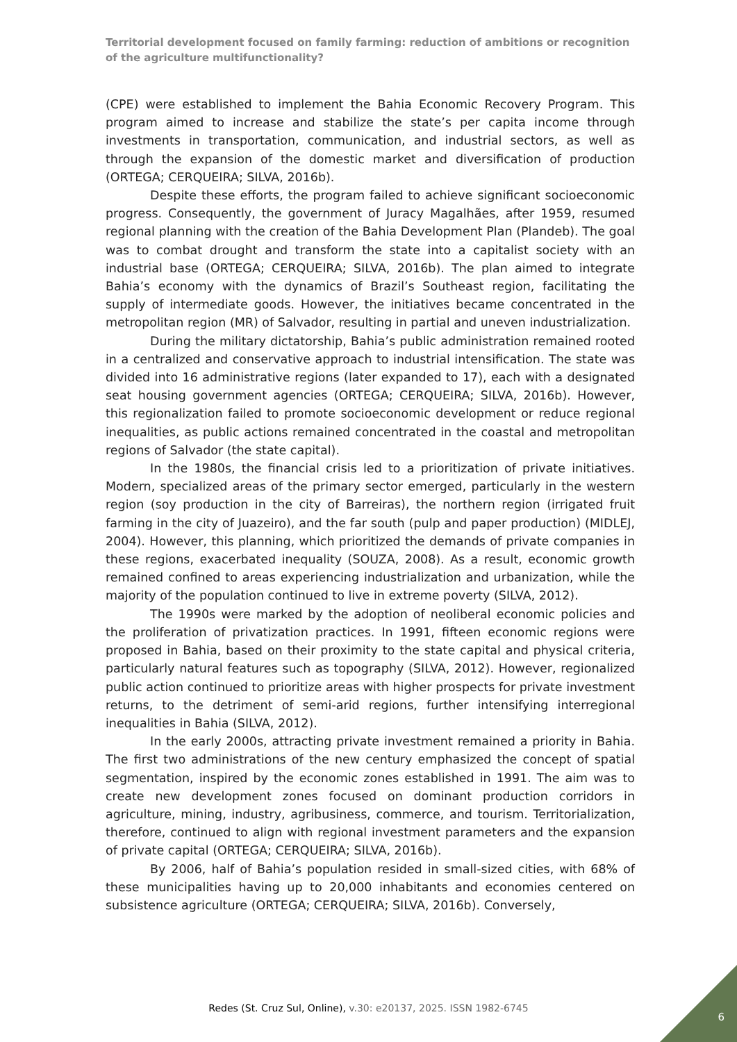Territorial development focused on family farming: reduction of ambitions or recognition of the agriculture multifunctionality?
(CPE) were established to implement the Bahia Economic Recovery Program. This program aimed to increase and stabilize the state’s per capita income through investments in transportation, communication, and industrial sectors, as well as through the expansion of the domestic market and diversification of production (ORTEGA; CERQUEIRA; SILVA, 2016b).
Despite these efforts, the program failed to achieve significant socioeconomic progress. Consequently, the government of Juracy Magalhães, after 1959, resumed regional planning with the creation of the Bahia Development Plan (Plandeb). The goal was to combat drought and transform the state into a capitalist society with an industrial base (ORTEGA; CERQUEIRA; SILVA, 2016b). The plan aimed to integrate Bahia’s economy with the dynamics of Brazil’s Southeast region, facilitating the supply of intermediate goods. However, the initiatives became concentrated in the metropolitan region (MR) of Salvador, resulting in partial and uneven industrialization.
During the military dictatorship, Bahia’s public administration remained rooted in a centralized and conservative approach to industrial intensification. The state was divided into 16 administrative regions (later expanded to 17), each with a designated seat housing government agencies (ORTEGA; CERQUEIRA; SILVA, 2016b). However, this regionalization failed to promote socioeconomic development or reduce regional inequalities, as public actions remained concentrated in the coastal and metropolitan regions of Salvador (the state capital).
In the 1980s, the financial crisis led to a prioritization of private initiatives. Modern, specialized areas of the primary sector emerged, particularly in the western region (soy production in the city of Barreiras), the northern region (irrigated fruit farming in the city of Juazeiro), and the far south (pulp and paper production) (MIDLEJ, 2004). However, this planning, which prioritized the demands of private companies in these regions, exacerbated inequality (SOUZA, 2008). As a result, economic growth remained confined to areas experiencing industrialization and urbanization, while the majority of the population continued to live in extreme poverty (SILVA, 2012).
The 1990s were marked by the adoption of neoliberal economic policies and the proliferation of privatization practices. In 1991, fifteen economic regions were proposed in Bahia, based on their proximity to the state capital and physical criteria, particularly natural features such as topography (SILVA, 2012). However, regionalized public action continued to prioritize areas with higher prospects for private investment returns, to the detriment of semi-arid regions, further intensifying interregional inequalities in Bahia (SILVA, 2012).
In the early 2000s, attracting private investment remained a priority in Bahia. The first two administrations of the new century emphasized the concept of spatial segmentation, inspired by the economic zones established in 1991. The aim was to create new development zones focused on dominant production corridors in agriculture, mining, industry, agribusiness, commerce, and tourism. Territorialization, therefore, continued to align with regional investment parameters and the expansion of private capital (ORTEGA; CERQUEIRA; SILVA, 2016b).
By 2006, half of Bahia’s population resided in small-sized cities, with 68% of these municipalities having up to 20,000 inhabitants and economies centered on subsistence agriculture (ORTEGA; CERQUEIRA; SILVA, 2016b). Conversely,
Redes (St. Cruz Sul, Online), v.30: e20137, 2025. ISSN 1982-6745
6